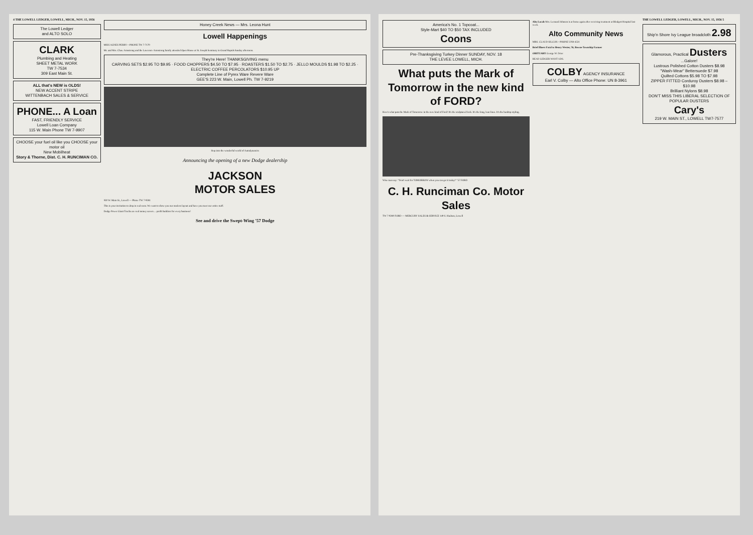4 THE LOWELL LEDGER, LOWELL, MICH., NOV. 15, 1956
The Lowell Ledger
and ALTO SOLO
CLARK
Plumbing and Heating
SHEET METAL WORK
TW 7-7534
309 East Main St.
ALL that's NEW is OLDS!
NEW ACCENT STRIPE
WITTENBACH SALES & SERVICE
PHONE... A Loan
FAST, FRIENDLY SERVICE
Lowell Loan Company
115 W. Main Phone TW 7-9907
CHOOSE your fuel oil like you CHOOSE your motor oil
New Mobilheat
Story & Thorne, Dist. C. H. RUNCIMAN CO.
Honey Creek News — Mrs. Leona Hunt
Lowell Happenings
MISS AGNES PERRY—PHONE TW 7-7170
Mr. and Mrs. Chas. Armstrong and the Lawrence Armstrong family attended Open House at St. Joseph Seminary in Grand Rapids Sunday afternoon.
They're Here! THANKSGIVING menu
CARVING SETS $2.95 TO $9.95 · FOOD CHOPPERS $4.50 TO $7.95 · ROASTERS $1.50 TO $2.75 · JELLO MOULDS $1.98 TO $2.25 · ELECTRIC COFFEE PERCOLATORS $10.95 UP
Complete Line of Pyrex Ware Revere Ware
GEE'S 223 W. Main, Lowell Ph. TW 7-9219
Step into the wonderful world of Autodynamics
Announcing the opening of a new Dodge dealership
JACKSON
MOTOR SALES
930 W. Main St., Lowell — Phone TW 7-9281
This is your invitation to drop in real soon. We want to show you our modern layout and have you meet our entire staff.
Dodge Power Giant Trucks are real money savers ... profit builders for every business!
See and drive the Swept-Wing '57 Dodge
America's No. 1 Topcoat...
Style-Mart $40 TO $50 TAX INCLUDED
Coons
Pre-Thanksgiving Turkey Dinner SUNDAY, NOV. 18
THE LEVEE LOWELL, MICH.
What puts the Mark of Tomorrow in the new kind of FORD?
Here's what puts the Mark of Tomorrow in the new kind of Ford! It's the sculptured look. It's the long, lean lines. It's the hardtop styling.
Wise man say: "Don't wait for TOMORROW when you can get it today!" '57 FORD
C. H. Runciman Co. Motor Sales
TW 7-9280 FORD — MERCURY SALES & SERVICE 149 S. Hudson, Lowell
Alto Locals Mrs. Leonard Johnson is at home again after receiving treatment at Blodgett Hospital last week.
Alto Community News
MRS. CLAUD SILCOX—PHONE UN8-4531
Brief Illness Fatal to Henry Wester, 76; Bowne Township Farmer
OBITUARY George W. Drier
READ LEDGER WANT ADS.
COLBY AGENCY INSURANCE
Earl V. Colby — Alto Office Phone: UN 8-3961
THE LOWELL LEDGER, LOWELL, MICH., NOV. 15, 1956 5
Ship'n Shore Ivy League broadcloth 2.98
Glamorous, Practical Dusters ...Galore!
Lustrous Polished Cotton Dusters $8.98
"Wash-Wear" Bettersuede $7.98
Quilted Cottons $5.98 TO $7.98
ZIPPER FITTED Corduroy Dusters $8.98 – $10.98
Brilliant Nylons $8.98
DON'T MISS THIS LIBERAL SELECTION OF POPULAR DUSTERS
Cary's
219 W. MAIN ST., LOWELL TW7-7577